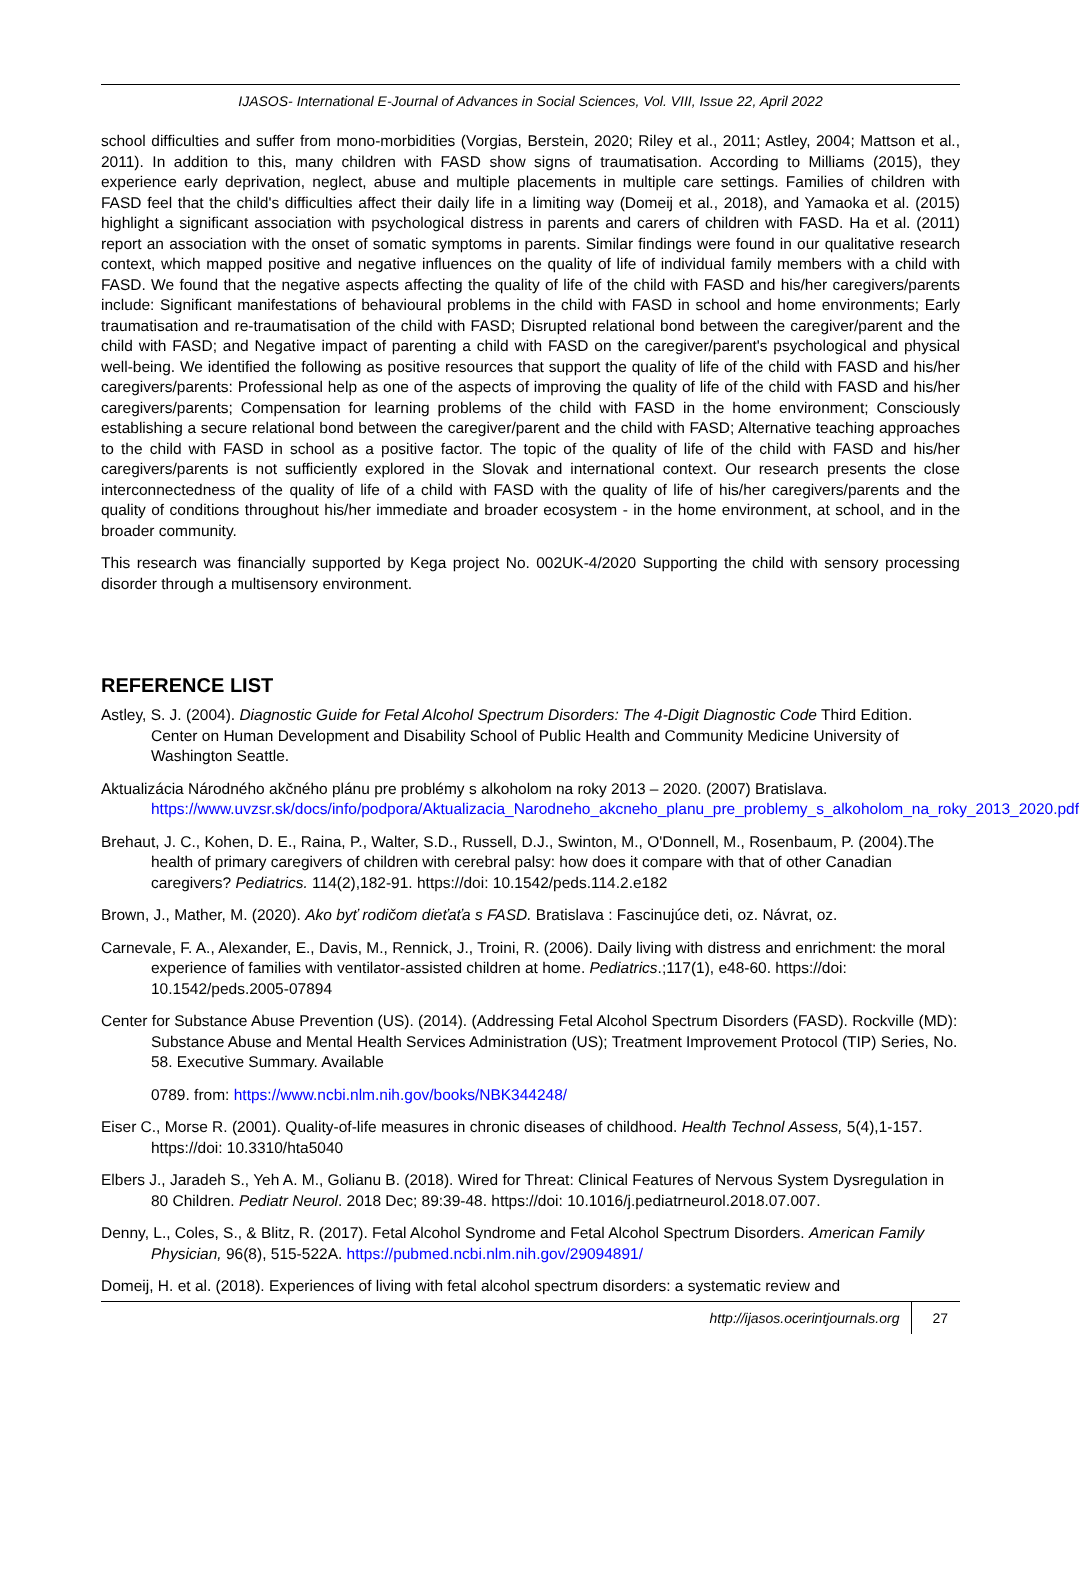IJASOS- International E-Journal of Advances in Social Sciences, Vol. VIII, Issue 22, April 2022
school difficulties and suffer from mono-morbidities (Vorgias, Berstein, 2020; Riley et al., 2011; Astley, 2004; Mattson et al., 2011). In addition to this, many children with FASD show signs of traumatisation. According to Milliams (2015), they experience early deprivation, neglect, abuse and multiple placements in multiple care settings. Families of children with FASD feel that the child's difficulties affect their daily life in a limiting way (Domeij et al., 2018), and Yamaoka et al. (2015) highlight a significant association with psychological distress in parents and carers of children with FASD. Ha et al. (2011) report an association with the onset of somatic symptoms in parents. Similar findings were found in our qualitative research context, which mapped positive and negative influences on the quality of life of individual family members with a child with FASD. We found that the negative aspects affecting the quality of life of the child with FASD and his/her caregivers/parents include: Significant manifestations of behavioural problems in the child with FASD in school and home environments; Early traumatisation and re-traumatisation of the child with FASD; Disrupted relational bond between the caregiver/parent and the child with FASD; and Negative impact of parenting a child with FASD on the caregiver/parent's psychological and physical well-being. We identified the following as positive resources that support the quality of life of the child with FASD and his/her caregivers/parents: Professional help as one of the aspects of improving the quality of life of the child with FASD and his/her caregivers/parents; Compensation for learning problems of the child with FASD in the home environment; Consciously establishing a secure relational bond between the caregiver/parent and the child with FASD; Alternative teaching approaches to the child with FASD in school as a positive factor. The topic of the quality of life of the child with FASD and his/her caregivers/parents is not sufficiently explored in the Slovak and international context. Our research presents the close interconnectedness of the quality of life of a child with FASD with the quality of life of his/her caregivers/parents and the quality of conditions throughout his/her immediate and broader ecosystem - in the home environment, at school, and in the broader community.
This research was financially supported by Kega project No. 002UK-4/2020 Supporting the child with sensory processing disorder through a multisensory environment.
REFERENCE LIST
Astley, S. J. (2004). Diagnostic Guide for Fetal Alcohol Spectrum Disorders: The 4-Digit Diagnostic Code Third Edition. Center on Human Development and Disability School of Public Health and Community Medicine University of Washington Seattle.
Aktualizácia Národného akčného plánu pre problémy s alkoholom na roky 2013 – 2020. (2007) Bratislava. https://www.uvzsr.sk/docs/info/podpora/Aktualizacia_Narodneho_akcneho_planu_pre_problemy_s_alkoholom_na_roky_2013_2020.pdf
Brehaut, J. C., Kohen, D. E., Raina, P., Walter, S.D., Russell, D.J., Swinton, M., O'Donnell, M., Rosenbaum, P. (2004).The health of primary caregivers of children with cerebral palsy: how does it compare with that of other Canadian caregivers? Pediatrics. 114(2),182-91. https://doi: 10.1542/peds.114.2.e182
Brown, J., Mather, M. (2020). Ako byť rodičom dieťaťa s FASD. Bratislava : Fascinujúce deti, oz. Návrat, oz.
Carnevale, F. A., Alexander, E., Davis, M., Rennick, J., Troini, R. (2006). Daily living with distress and enrichment: the moral experience of families with ventilator-assisted children at home. Pediatrics.;117(1), e48-60. https://doi: 10.1542/peds.2005-07894
Center for Substance Abuse Prevention (US). (2014). (Addressing Fetal Alcohol Spectrum Disorders (FASD). Rockville (MD): Substance Abuse and Mental Health Services Administration (US); Treatment Improvement Protocol (TIP) Series, No. 58. Executive Summary. Available
0789. from: https://www.ncbi.nlm.nih.gov/books/NBK344248/
Eiser C., Morse R. (2001). Quality-of-life measures in chronic diseases of childhood. Health Technol Assess, 5(4),1-157. https://doi: 10.3310/hta5040
Elbers J., Jaradeh S., Yeh A. M., Golianu B. (2018). Wired for Threat: Clinical Features of Nervous System Dysregulation in 80 Children. Pediatr Neurol. 2018 Dec; 89:39-48. https://doi: 10.1016/j.pediatrneurol.2018.07.007.
Denny, L., Coles, S., & Blitz, R. (2017). Fetal Alcohol Syndrome and Fetal Alcohol Spectrum Disorders. American Family Physician, 96(8), 515-522A. https://pubmed.ncbi.nlm.nih.gov/29094891/
Domeij, H. et al. (2018). Experiences of living with fetal alcohol spectrum disorders: a systematic review and
http://ijasos.ocerintjournals.org 27